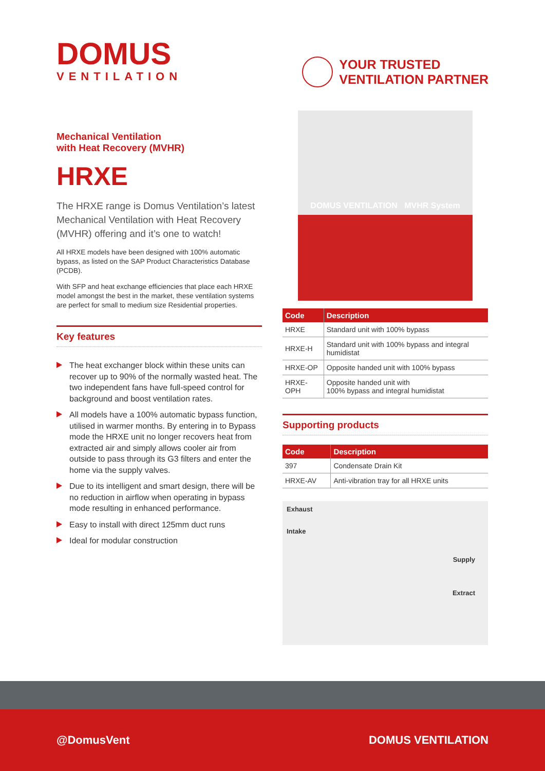DOMUS
VENTILATION
YOUR TRUSTED
VENTILATION PARTNER
Mechanical Ventilation
with Heat Recovery (MVHR)
HRXE
The HRXE range is Domus Ventilation’s latest Mechanical Ventilation with Heat Recovery (MVHR) offering and it’s one to watch!
All HRXE models have been designed with 100% automatic bypass, as listed on the SAP Product Characteristics Database (PCDB).
With SFP and heat exchange efficiencies that place each HRXE model amongst the best in the market, these ventilation systems are perfect for small to medium size Residential properties.
Key features
The heat exchanger block within these units can recover up to 90% of the normally wasted heat. The two independent fans have full-speed control for background and boost ventilation rates.
All models have a 100% automatic bypass function, utilised in warmer months. By entering in to Bypass mode the HRXE unit no longer recovers heat from extracted air and simply allows cooler air from outside to pass through its G3 filters and enter the home via the supply valves.
Due to its intelligent and smart design, there will be no reduction in airflow when operating in bypass mode resulting in enhanced performance.
Easy to install with direct 125mm duct runs
Ideal for modular construction
DOMUS VENTILATION MVHR System
| Code | Description |
| --- | --- |
| HRXE | Standard unit with 100% bypass |
| HRXE-H | Standard unit with 100% bypass and integral humidistat |
| HRXE-OP | Opposite handed unit with 100% bypass |
| HRXE-OPH | Opposite handed unit with 100% bypass and integral humidistat |
Supporting products
| Code | Description |
| --- | --- |
| 397 | Condensate Drain Kit |
| HRXE-AV | Anti-vibration tray for all HRXE units |
Exhaust
Intake
Supply
Extract
@DomusVent DOMUS VENTILATION